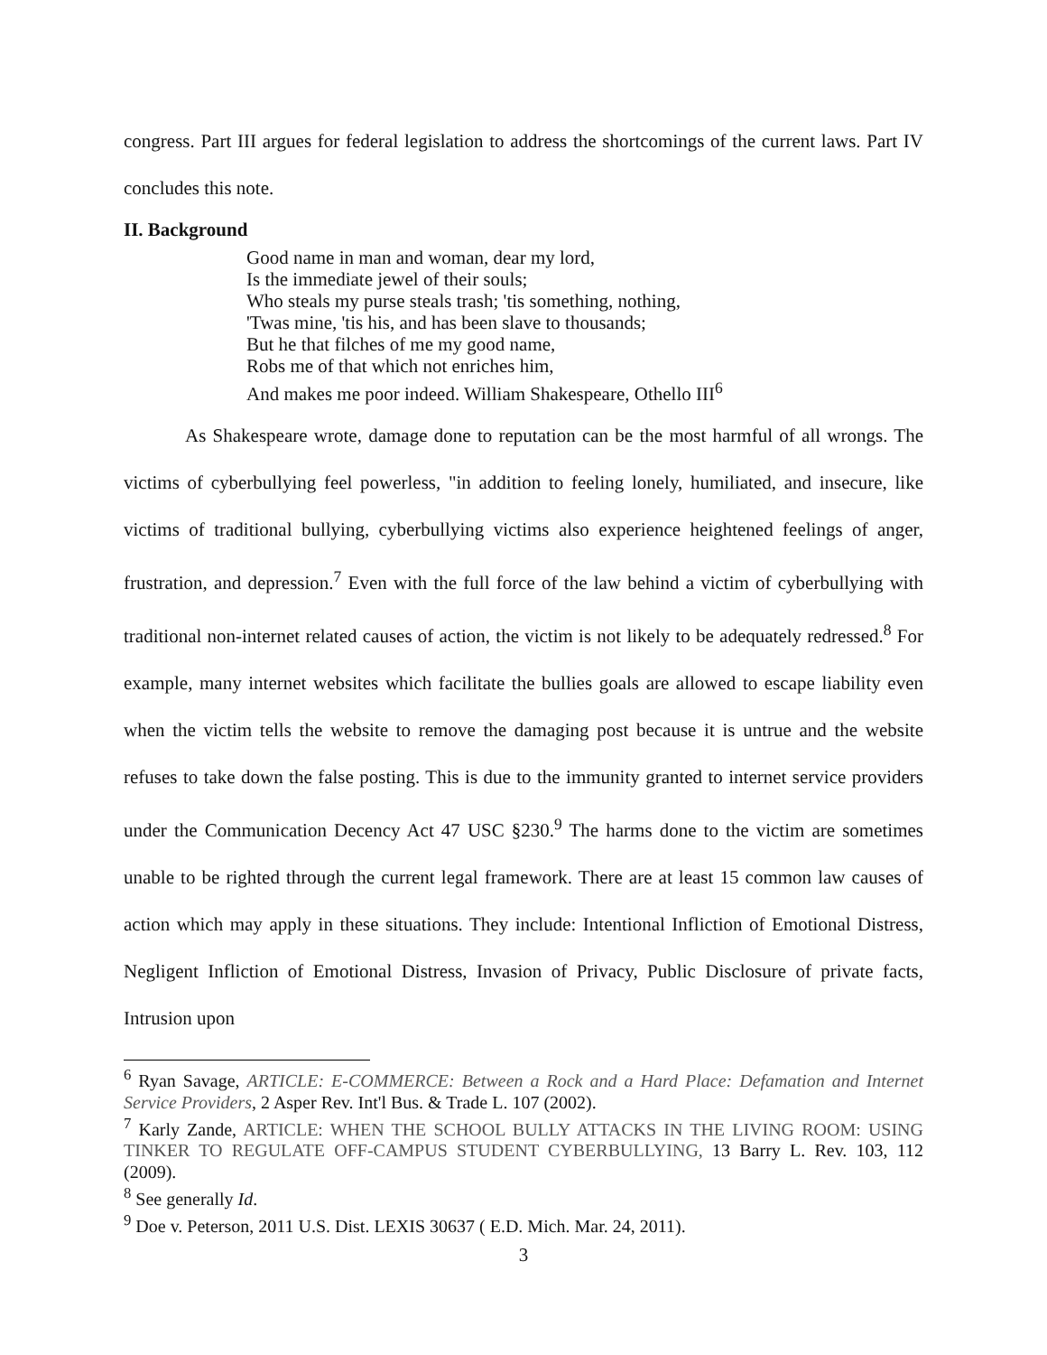congress. Part III argues for federal legislation to address the shortcomings of the current laws. Part IV concludes this note.
II. Background
Good name in man and woman, dear my lord,
Is the immediate jewel of their souls;
Who steals my purse steals trash; 'tis something, nothing,
'Twas mine, 'tis his, and has been slave to thousands;
But he that filches of me my good name,
Robs me of that which not enriches him,
And makes me poor indeed. William Shakespeare, Othello III<sup>6</sup>
As Shakespeare wrote, damage done to reputation can be the most harmful of all wrongs. The victims of cyberbullying feel powerless, "in addition to feeling lonely, humiliated, and insecure, like victims of traditional bullying, cyberbullying victims also experience heightened feelings of anger, frustration, and depression.<sup>7</sup> Even with the full force of the law behind a victim of cyberbullying with traditional non-internet related causes of action, the victim is not likely to be adequately redressed.<sup>8</sup> For example, many internet websites which facilitate the bullies goals are allowed to escape liability even when the victim tells the website to remove the damaging post because it is untrue and the website refuses to take down the false posting. This is due to the immunity granted to internet service providers under the Communication Decency Act 47 USC §230.<sup>9</sup> The harms done to the victim are sometimes unable to be righted through the current legal framework. There are at least 15 common law causes of action which may apply in these situations. They include: Intentional Infliction of Emotional Distress, Negligent Infliction of Emotional Distress, Invasion of Privacy, Public Disclosure of private facts, Intrusion upon
<sup>6</sup> Ryan Savage, ARTICLE: E-COMMERCE: Between a Rock and a Hard Place: Defamation and Internet Service Providers, 2 Asper Rev. Int'l Bus. & Trade L. 107 (2002).
<sup>7</sup> Karly Zande, ARTICLE: WHEN THE SCHOOL BULLY ATTACKS IN THE LIVING ROOM: USING TINKER TO REGULATE OFF-CAMPUS STUDENT CYBERBULLYING, 13 Barry L. Rev. 103, 112 (2009).
<sup>8</sup> See generally Id.
<sup>9</sup> Doe v. Peterson, 2011 U.S. Dist. LEXIS 30637 ( E.D. Mich. Mar. 24, 2011).
3